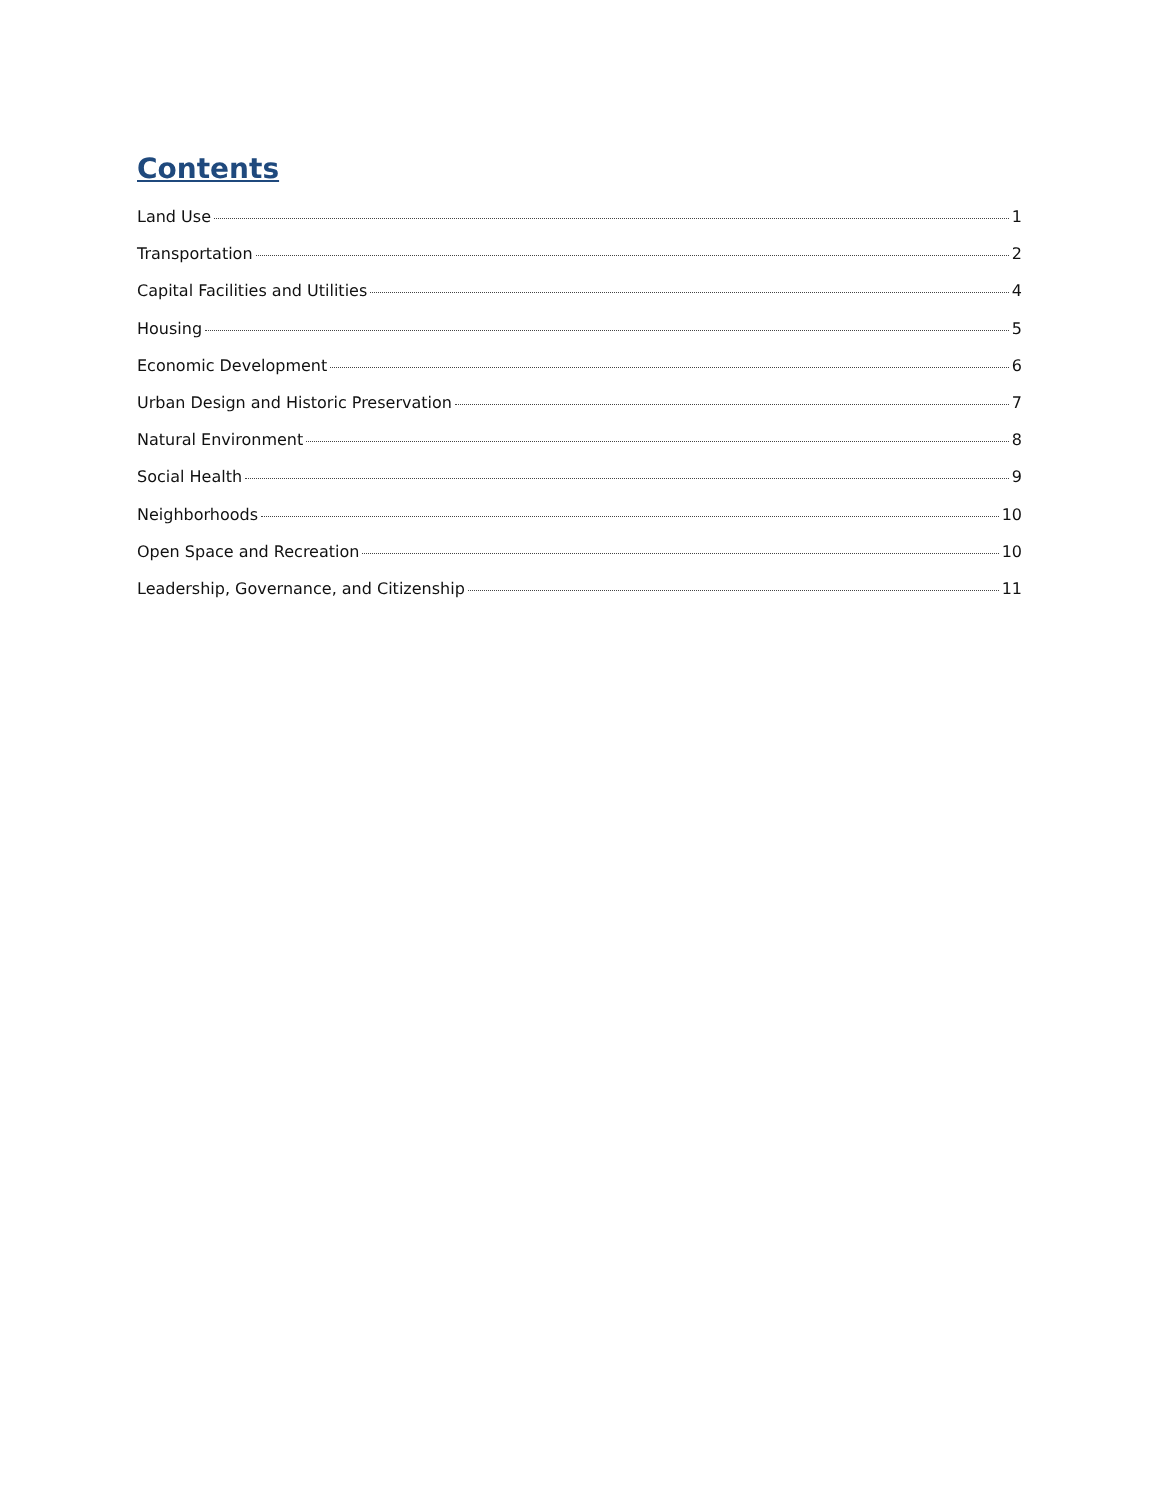Contents
Land Use 1
Transportation 2
Capital Facilities and Utilities 4
Housing 5
Economic Development 6
Urban Design and Historic Preservation 7
Natural Environment 8
Social Health 9
Neighborhoods 10
Open Space and Recreation 10
Leadership, Governance, and Citizenship 11